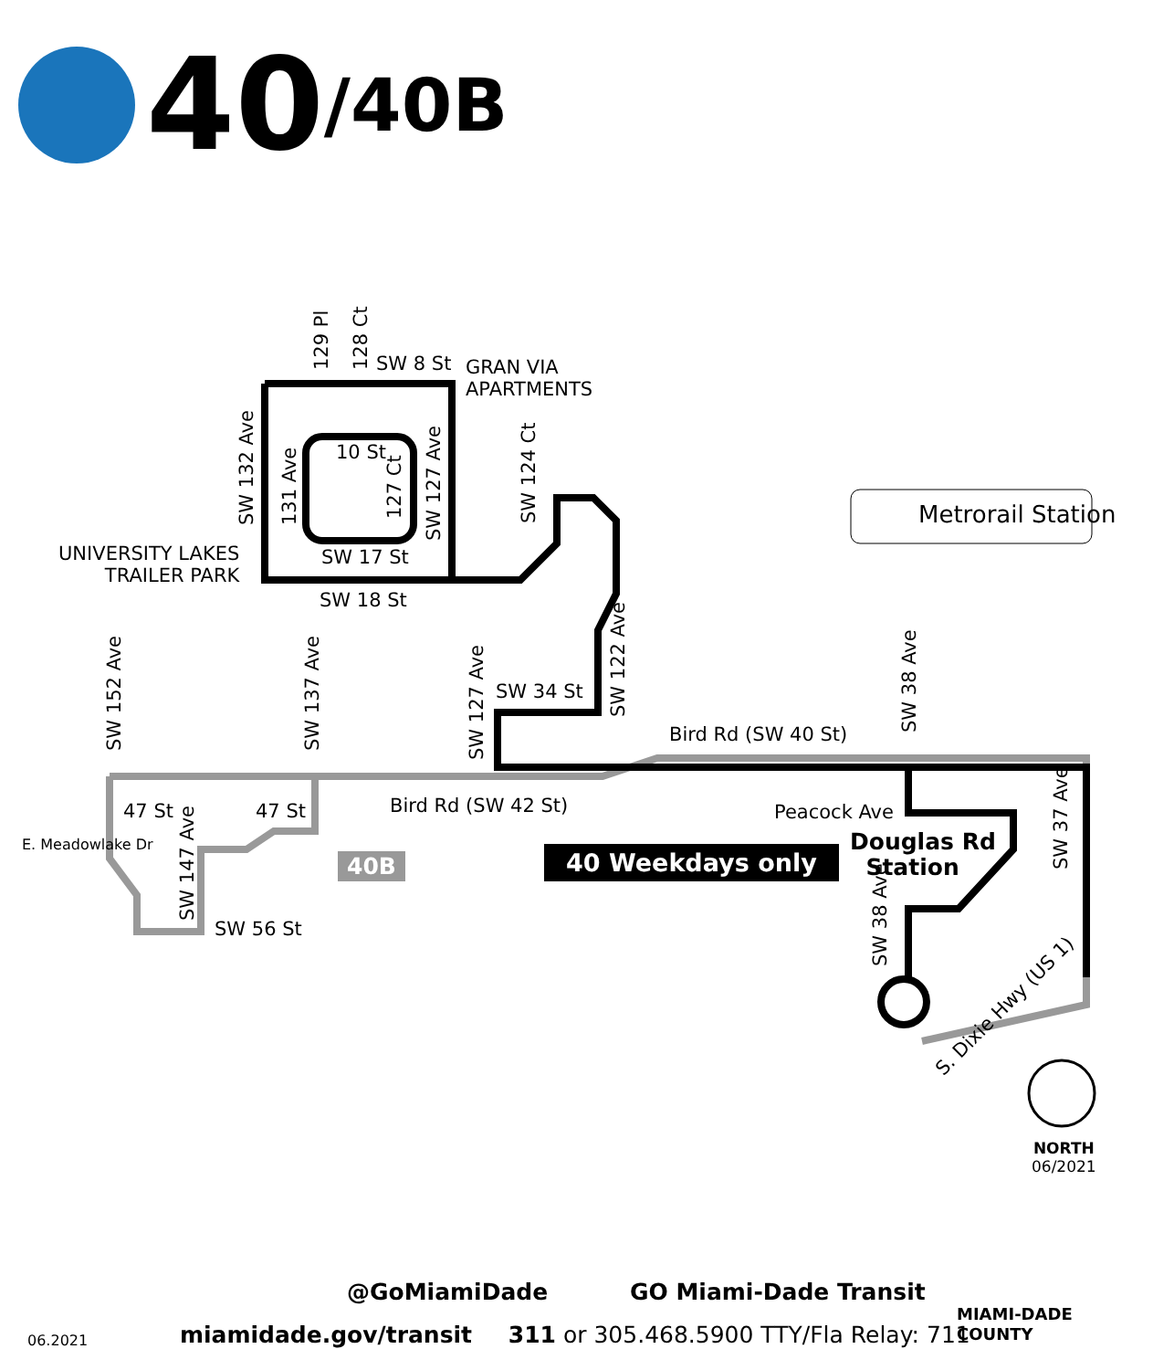40 /40B
Metrorail Station
SW 8 St
GRAN VIA
APARTMENTS
10 St
SW 17 St
SW 18 St
UNIVERSITY LAKES
TRAILER PARK
SW 34 St
Bird Rd (SW 40 St)
Bird Rd (SW 42 St)
47 St 47 St
E. Meadowlake Dr
SW 56 St
Peacock Ave
Douglas Rd
Station
40B 40 Weekdays only
SW 132 Ave 131 Ave
129 Pl 128 Ct
127 Ct
SW 127 Ave
SW 124 Ct
SW 122 Ave
SW 127 Ave
SW 137 Ave
SW 152 Ave
SW 147 Ave
SW 38 Ave
SW 37 Ave
SW 38 Ave
S. Dixie Hwy (US 1)
NORTH
06/2021
@GoMiamiDade GO Miami-Dade Transit
miamidade.gov/transit 311 or 305.468.5900 TTY/Fla Relay: 711
06.2021
MIAMI-DADE
COUNTY